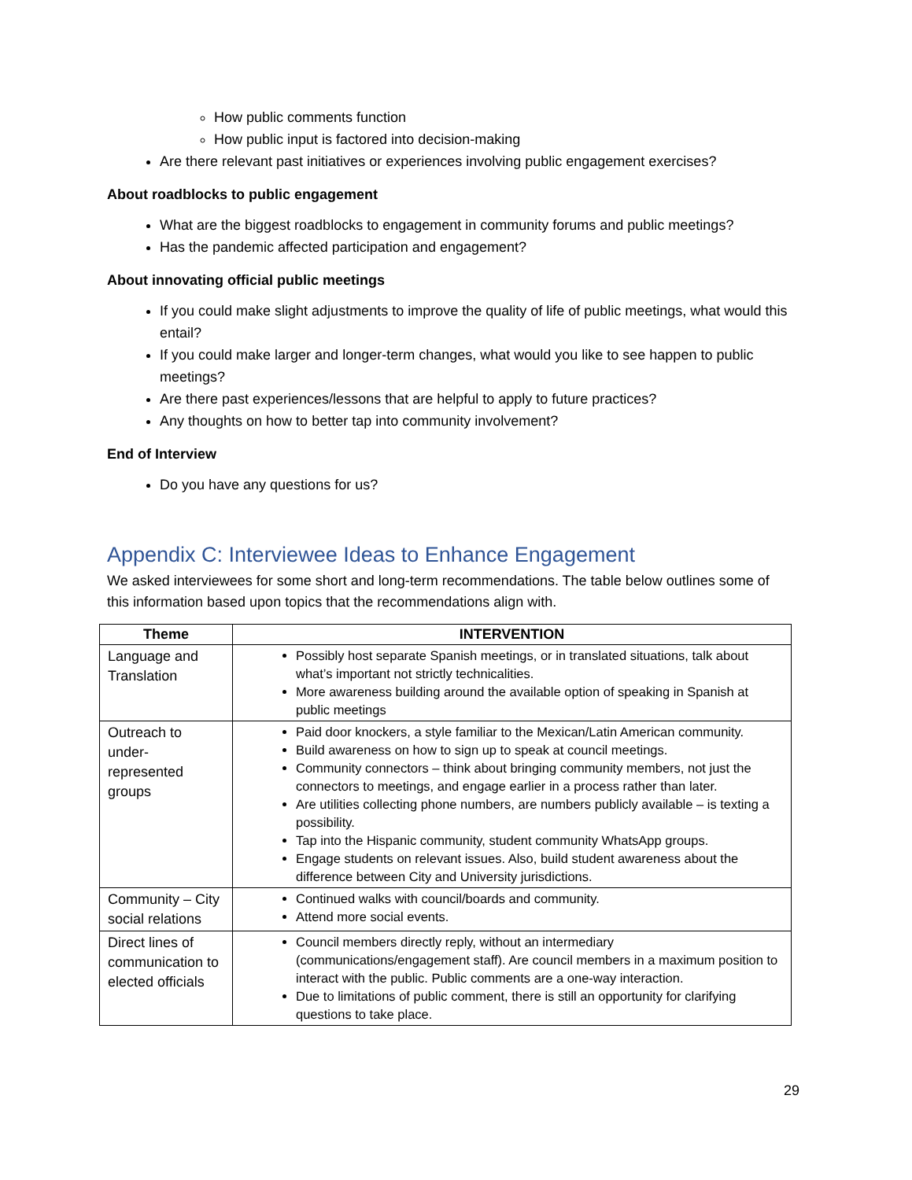How public comments function
How public input is factored into decision-making
Are there relevant past initiatives or experiences involving public engagement exercises?
About roadblocks to public engagement
What are the biggest roadblocks to engagement in community forums and public meetings?
Has the pandemic affected participation and engagement?
About innovating official public meetings
If you could make slight adjustments to improve the quality of life of public meetings, what would this entail?
If you could make larger and longer-term changes, what would you like to see happen to public meetings?
Are there past experiences/lessons that are helpful to apply to future practices?
Any thoughts on how to better tap into community involvement?
End of Interview
Do you have any questions for us?
Appendix C: Interviewee Ideas to Enhance Engagement
We asked interviewees for some short and long-term recommendations. The table below outlines some of this information based upon topics that the recommendations align with.
| Theme | INTERVENTION |
| --- | --- |
| Language and Translation | Possibly host separate Spanish meetings, or in translated situations, talk about what’s important not strictly technicalities. More awareness building around the available option of speaking in Spanish at public meetings |
| Outreach to under-represented groups | Paid door knockers, a style familiar to the Mexican/Latin American community. Build awareness on how to sign up to speak at council meetings. Community connectors – think about bringing community members, not just the connectors to meetings, and engage earlier in a process rather than later. Are utilities collecting phone numbers, are numbers publicly available – is texting a possibility. Tap into the Hispanic community, student community WhatsApp groups. Engage students on relevant issues. Also, build student awareness about the difference between City and University jurisdictions. |
| Community – City social relations | Continued walks with council/boards and community. Attend more social events. |
| Direct lines of communication to elected officials | Council members directly reply, without an intermediary (communications/engagement staff). Are council members in a maximum position to interact with the public. Public comments are a one-way interaction. Due to limitations of public comment, there is still an opportunity for clarifying questions to take place. |
29